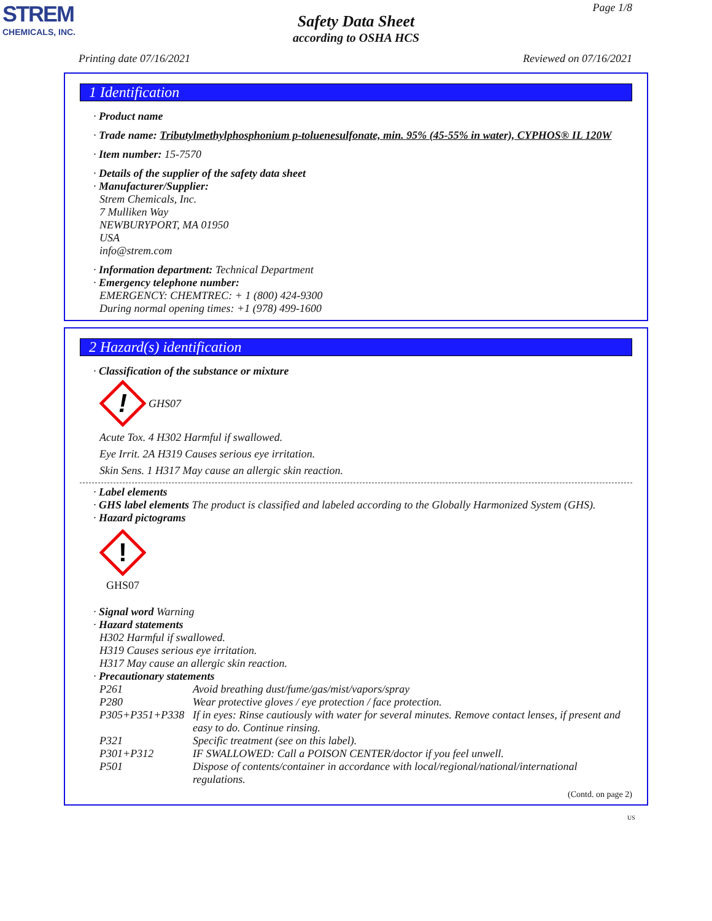STREM
CHEMICALS, INC.
Page 1/8
Safety Data Sheet
according to OSHA HCS
Printing date 07/16/2021 Reviewed on 07/16/2021
1 Identification
· Product name
· Trade name: Tributylmethylphosphonium p-toluenesulfonate, min. 95% (45-55% in water), CYPHOS® IL 120W
· Item number: 15-7570
· Details of the supplier of the safety data sheet
· Manufacturer/Supplier:
Strem Chemicals, Inc.
7 Mulliken Way
NEWBURYPORT, MA 01950
USA
info@strem.com
· Information department: Technical Department
· Emergency telephone number:
EMERGENCY: CHEMTREC: + 1 (800) 424-9300
During normal opening times: +1 (978) 499-1600
2 Hazard(s) identification
· Classification of the substance or mixture
!
GHS07
Acute Tox. 4 H302 Harmful if swallowed.
Eye Irrit. 2A H319 Causes serious eye irritation.
Skin Sens. 1 H317 May cause an allergic skin reaction.
· Label elements
· GHS label elements The product is classified and labeled according to the Globally Harmonized System (GHS).
· Hazard pictograms
!
GHS07
· Signal word Warning
· Hazard statements
H302 Harmful if swallowed.
H319 Causes serious eye irritation.
H317 May cause an allergic skin reaction.
· Precautionary statements
P261 Avoid breathing dust/fume/gas/mist/vapors/spray
P280 Wear protective gloves / eye protection / face protection.
P305+P351+P338 If in eyes: Rinse cautiously with water for several minutes. Remove contact lenses, if present and easy to do. Continue rinsing.
P321 Specific treatment (see on this label).
P301+P312 IF SWALLOWED: Call a POISON CENTER/doctor if you feel unwell.
P501 Dispose of contents/container in accordance with local/regional/national/international regulations.
(Contd. on page 2)
US